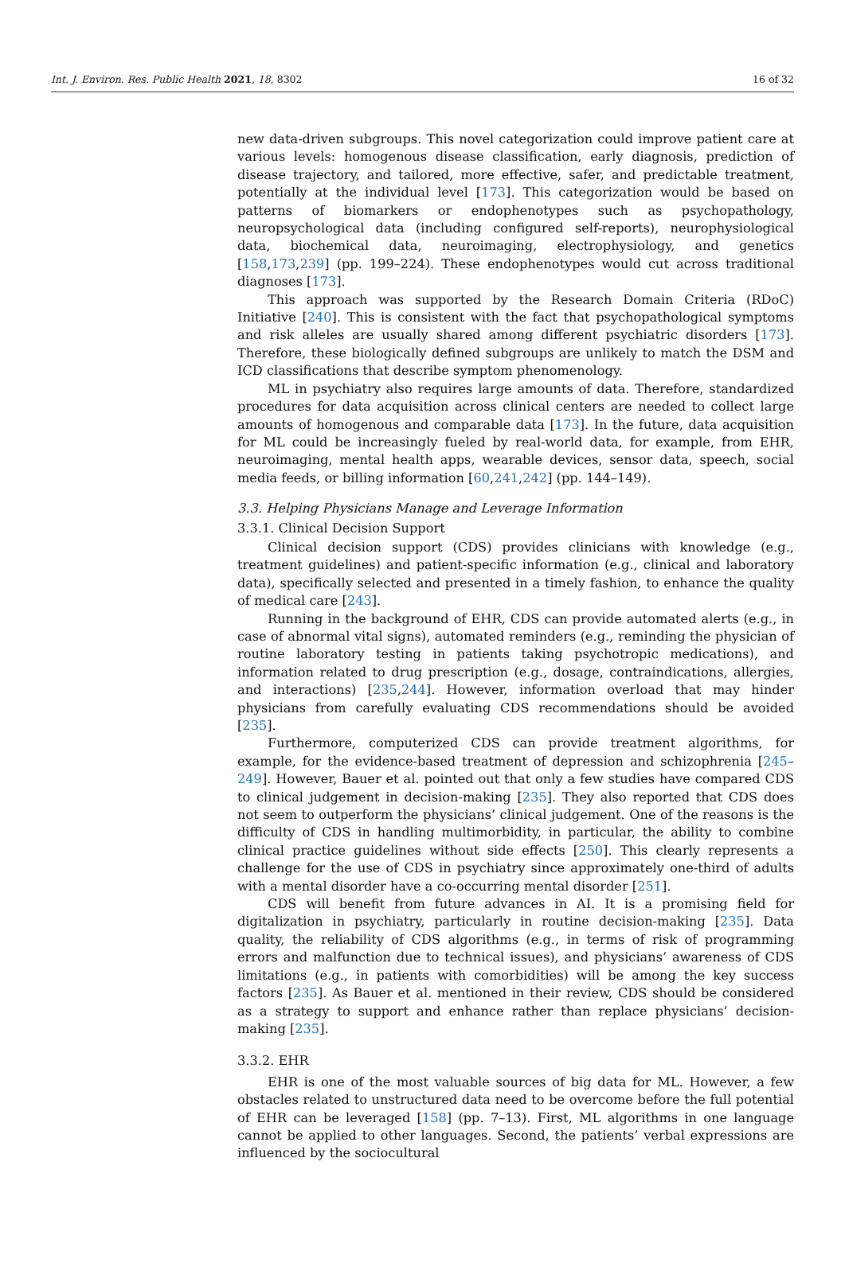Int. J. Environ. Res. Public Health 2021, 18, 8302 16 of 32
new data-driven subgroups. This novel categorization could improve patient care at various levels: homogenous disease classification, early diagnosis, prediction of disease trajectory, and tailored, more effective, safer, and predictable treatment, potentially at the individual level [173]. This categorization would be based on patterns of biomarkers or endophenotypes such as psychopathology, neuropsychological data (including configured self-reports), neurophysiological data, biochemical data, neuroimaging, electrophysiology, and genetics [158,173,239] (pp. 199–224). These endophenotypes would cut across traditional diagnoses [173].
This approach was supported by the Research Domain Criteria (RDoC) Initiative [240]. This is consistent with the fact that psychopathological symptoms and risk alleles are usually shared among different psychiatric disorders [173]. Therefore, these biologically defined subgroups are unlikely to match the DSM and ICD classifications that describe symptom phenomenology.
ML in psychiatry also requires large amounts of data. Therefore, standardized procedures for data acquisition across clinical centers are needed to collect large amounts of homogenous and comparable data [173]. In the future, data acquisition for ML could be increasingly fueled by real-world data, for example, from EHR, neuroimaging, mental health apps, wearable devices, sensor data, speech, social media feeds, or billing information [60,241,242] (pp. 144–149).
3.3. Helping Physicians Manage and Leverage Information
3.3.1. Clinical Decision Support
Clinical decision support (CDS) provides clinicians with knowledge (e.g., treatment guidelines) and patient-specific information (e.g., clinical and laboratory data), specifically selected and presented in a timely fashion, to enhance the quality of medical care [243].
Running in the background of EHR, CDS can provide automated alerts (e.g., in case of abnormal vital signs), automated reminders (e.g., reminding the physician of routine laboratory testing in patients taking psychotropic medications), and information related to drug prescription (e.g., dosage, contraindications, allergies, and interactions) [235,244]. However, information overload that may hinder physicians from carefully evaluating CDS recommendations should be avoided [235].
Furthermore, computerized CDS can provide treatment algorithms, for example, for the evidence-based treatment of depression and schizophrenia [245–249]. However, Bauer et al. pointed out that only a few studies have compared CDS to clinical judgement in decision-making [235]. They also reported that CDS does not seem to outperform the physicians’ clinical judgement. One of the reasons is the difficulty of CDS in handling multimorbidity, in particular, the ability to combine clinical practice guidelines without side effects [250]. This clearly represents a challenge for the use of CDS in psychiatry since approximately one-third of adults with a mental disorder have a co-occurring mental disorder [251].
CDS will benefit from future advances in AI. It is a promising field for digitalization in psychiatry, particularly in routine decision-making [235]. Data quality, the reliability of CDS algorithms (e.g., in terms of risk of programming errors and malfunction due to technical issues), and physicians’ awareness of CDS limitations (e.g., in patients with comorbidities) will be among the key success factors [235]. As Bauer et al. mentioned in their review, CDS should be considered as a strategy to support and enhance rather than replace physicians’ decision-making [235].
3.3.2. EHR
EHR is one of the most valuable sources of big data for ML. However, a few obstacles related to unstructured data need to be overcome before the full potential of EHR can be leveraged [158] (pp. 7–13). First, ML algorithms in one language cannot be applied to other languages. Second, the patients’ verbal expressions are influenced by the sociocultural